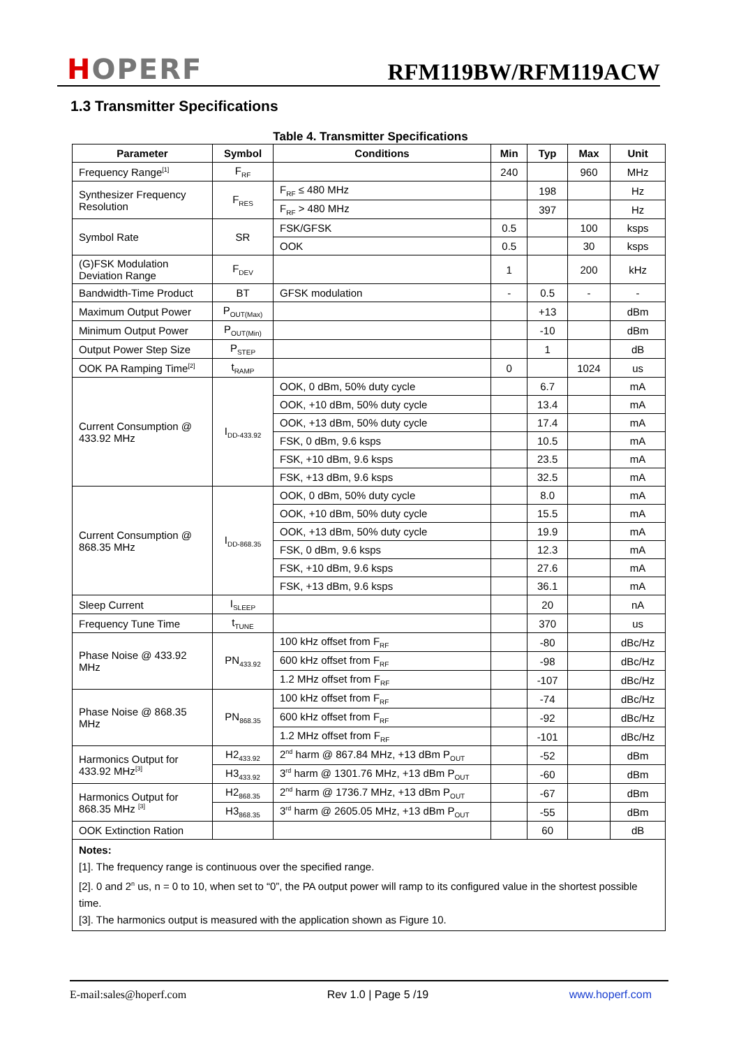HOPERF
RFM119BW/RFM119ACW
1.3 Transmitter Specifications
Table 4. Transmitter Specifications
| Parameter | Symbol | Conditions | Min | Typ | Max | Unit |
| --- | --- | --- | --- | --- | --- | --- |
| Frequency Range<sup>[1]</sup> | F<sub>RF</sub> | | 240 | | 960 | MHz |
| Synthesizer Frequency Resolution | F<sub>RES</sub> | F<sub>RF</sub> ≤ 480 MHz | | 198 | | Hz |
| | | F<sub>RF</sub> > 480 MHz | | 397 | | Hz |
| Symbol Rate | SR | FSK/GFSK | 0.5 | | 100 | ksps |
| | | OOK | 0.5 | | 30 | ksps |
| (G)FSK Modulation Deviation Range | F<sub>DEV</sub> | | 1 | | 200 | kHz |
| Bandwidth-Time Product | BT | GFSK modulation | - | 0.5 | - | - |
| Maximum Output Power | P<sub>OUT(Max)</sub> | | | +13 | | dBm |
| Minimum Output Power | P<sub>OUT(Min)</sub> | | | -10 | | dBm |
| Output Power Step Size | P<sub>STEP</sub> | | | 1 | | dB |
| OOK PA Ramping Time<sup>[2]</sup> | t<sub>RAMP</sub> | | 0 | | 1024 | us |
| Current Consumption @ 433.92 MHz | I<sub>DD-433.92</sub> | OOK, 0 dBm, 50% duty cycle | | 6.7 | | mA |
| | | OOK, +10 dBm, 50% duty cycle | | 13.4 | | mA |
| | | OOK, +13 dBm, 50% duty cycle | | 17.4 | | mA |
| | | FSK, 0 dBm, 9.6 ksps | | 10.5 | | mA |
| | | FSK, +10 dBm, 9.6 ksps | | 23.5 | | mA |
| | | FSK, +13 dBm, 9.6 ksps | | 32.5 | | mA |
| Current Consumption @ 868.35 MHz | I<sub>DD-868.35</sub> | OOK, 0 dBm, 50% duty cycle | | 8.0 | | mA |
| | | OOK, +10 dBm, 50% duty cycle | | 15.5 | | mA |
| | | OOK, +13 dBm, 50% duty cycle | | 19.9 | | mA |
| | | FSK, 0 dBm, 9.6 ksps | | 12.3 | | mA |
| | | FSK, +10 dBm, 9.6 ksps | | 27.6 | | mA |
| | | FSK, +13 dBm, 9.6 ksps | | 36.1 | | mA |
| Sleep Current | I<sub>SLEEP</sub> | | | 20 | | nA |
| Frequency Tune Time | t<sub>TUNE</sub> | | | 370 | | us |
| Phase Noise @ 433.92 MHz | PN<sub>433.92</sub> | 100 kHz offset from F<sub>RF</sub> | | -80 | | dBc/Hz |
| | | 600 kHz offset from F<sub>RF</sub> | | -98 | | dBc/Hz |
| | | 1.2 MHz offset from F<sub>RF</sub> | | -107 | | dBc/Hz |
| Phase Noise @ 868.35 MHz | PN<sub>868.35</sub> | 100 kHz offset from F<sub>RF</sub> | | -74 | | dBc/Hz |
| | | 600 kHz offset from F<sub>RF</sub> | | -92 | | dBc/Hz |
| | | 1.2 MHz offset from F<sub>RF</sub> | | -101 | | dBc/Hz |
| Harmonics Output for 433.92 MHz<sup>[3]</sup> | H2<sub>433.92</sub> | 2<sup>nd</sup> harm @ 867.84 MHz, +13 dBm P<sub>OUT</sub> | | -52 | | dBm |
| | H3<sub>433.92</sub> | 3<sup>rd</sup> harm @ 1301.76 MHz, +13 dBm P<sub>OUT</sub> | | -60 | | dBm |
| Harmonics Output for 868.35 MHz <sup>[3]</sup> | H2<sub>868.35</sub> | 2<sup>nd</sup> harm @ 1736.7 MHz, +13 dBm P<sub>OUT</sub> | | -67 | | dBm |
| | H3<sub>868.35</sub> | 3<sup>rd</sup> harm @ 2605.05 MHz, +13 dBm P<sub>OUT</sub> | | -55 | | dBm |
| OOK Extinction Ration | | | | 60 | | dB |
| Notes: [1]. The frequency range is continuous over the specified range. [2]. 0 and 2<sup>n</sup> us, n = 0 to 10, when set to “0”, the PA output power will ramp to its configured value in the shortest possible time. [3]. The harmonics output is measured with the application shown as Figure 10. | | | | | | |
E-mail:sales@hoperf.com Rev 1.0 | Page 5 /19 www.hoperf.com